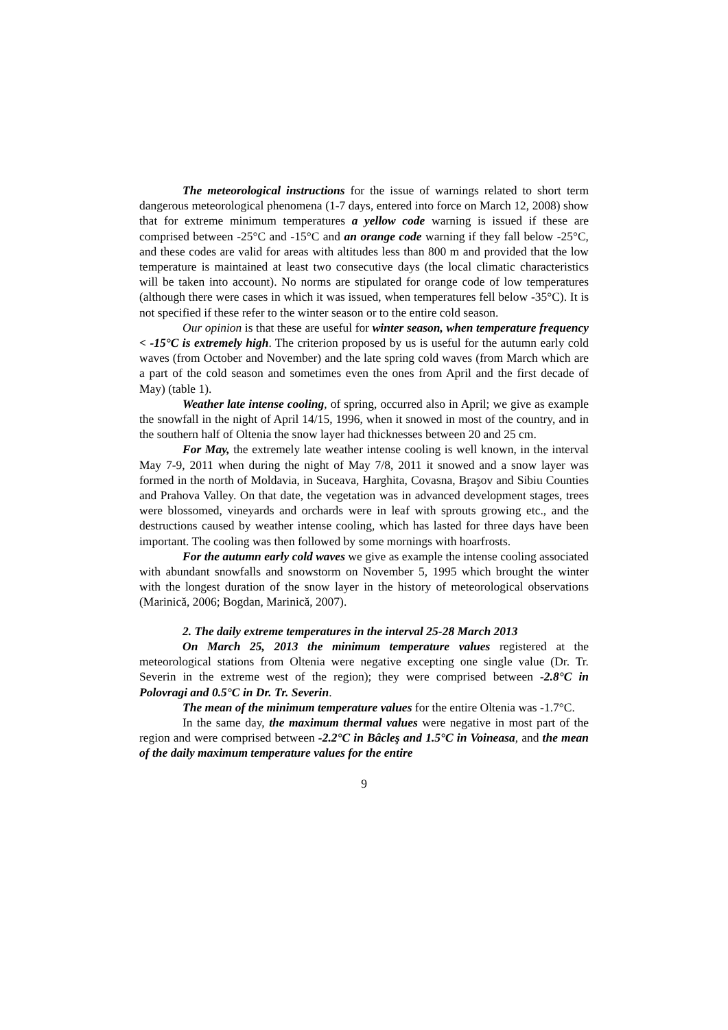The meteorological instructions for the issue of warnings related to short term dangerous meteorological phenomena (1-7 days, entered into force on March 12, 2008) show that for extreme minimum temperatures a yellow code warning is issued if these are comprised between -25°C and -15°C and an orange code warning if they fall below -25°C, and these codes are valid for areas with altitudes less than 800 m and provided that the low temperature is maintained at least two consecutive days (the local climatic characteristics will be taken into account). No norms are stipulated for orange code of low temperatures (although there were cases in which it was issued, when temperatures fell below -35°C). It is not specified if these refer to the winter season or to the entire cold season.
Our opinion is that these are useful for winter season, when temperature frequency < -15°C is extremely high. The criterion proposed by us is useful for the autumn early cold waves (from October and November) and the late spring cold waves (from March which are a part of the cold season and sometimes even the ones from April and the first decade of May) (table 1).
Weather late intense cooling, of spring, occurred also in April; we give as example the snowfall in the night of April 14/15, 1996, when it snowed in most of the country, and in the southern half of Oltenia the snow layer had thicknesses between 20 and 25 cm.
For May, the extremely late weather intense cooling is well known, in the interval May 7-9, 2011 when during the night of May 7/8, 2011 it snowed and a snow layer was formed in the north of Moldavia, in Suceava, Harghita, Covasna, Braşov and Sibiu Counties and Prahova Valley. On that date, the vegetation was in advanced development stages, trees were blossomed, vineyards and orchards were in leaf with sprouts growing etc., and the destructions caused by weather intense cooling, which has lasted for three days have been important. The cooling was then followed by some mornings with hoarfrosts.
For the autumn early cold waves we give as example the intense cooling associated with abundant snowfalls and snowstorm on November 5, 1995 which brought the winter with the longest duration of the snow layer in the history of meteorological observations (Marinică, 2006; Bogdan, Marinică, 2007).
2. The daily extreme temperatures in the interval 25-28 March 2013
On March 25, 2013 the minimum temperature values registered at the meteorological stations from Oltenia were negative excepting one single value (Dr. Tr. Severin in the extreme west of the region); they were comprised between -2.8°C in Polovragi and 0.5°C in Dr. Tr. Severin.
The mean of the minimum temperature values for the entire Oltenia was -1.7°C.
In the same day, the maximum thermal values were negative in most part of the region and were comprised between -2.2°C in Bâcleş and 1.5°C in Voineasa, and the mean of the daily maximum temperature values for the entire
9